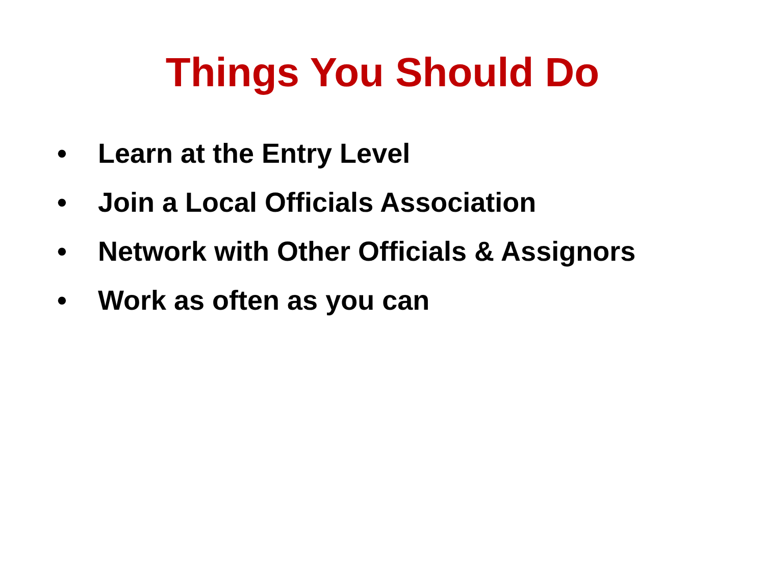Things You Should Do
• Learn at the Entry Level
• Join a Local Officials Association
• Network with Other Officials & Assignors
• Work as often as you can